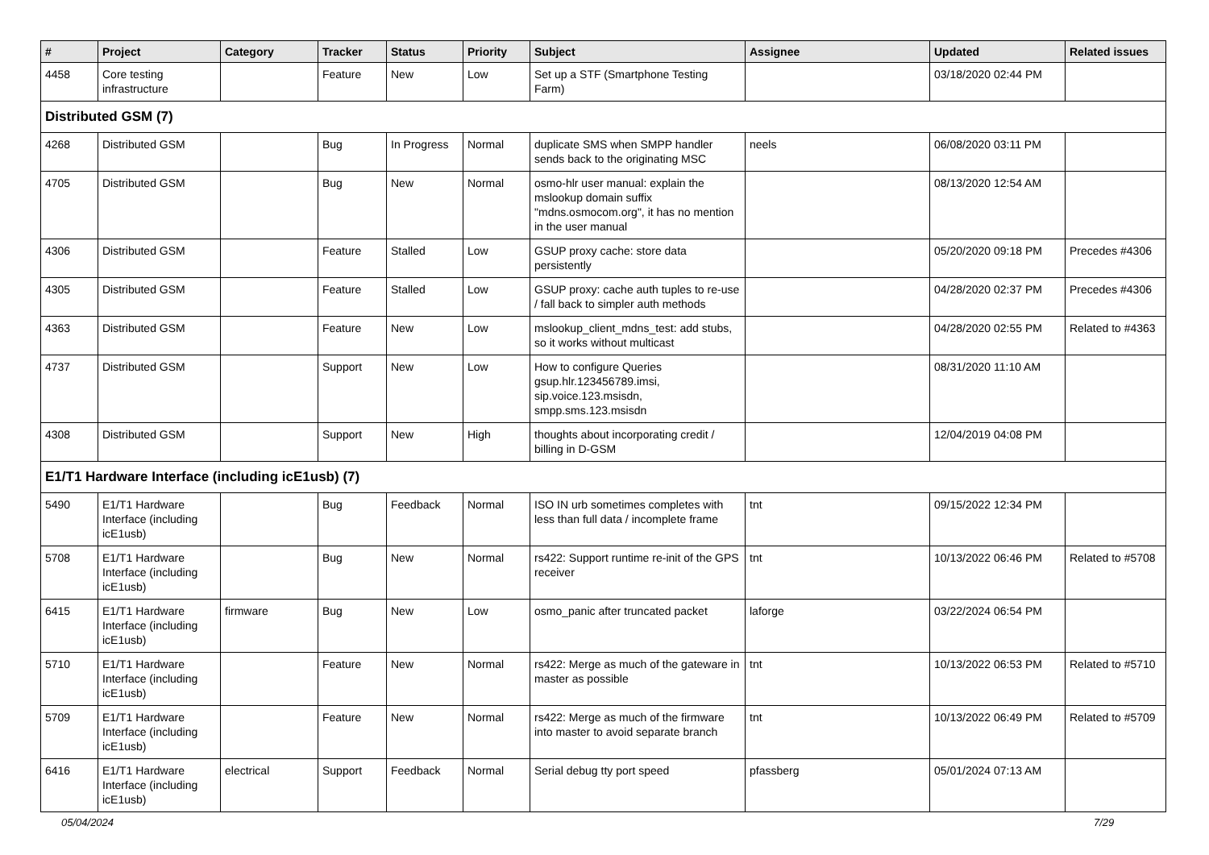| # | Project | Category | Tracker | Status | Priority | Subject | Assignee | Updated | Related issues |
| --- | --- | --- | --- | --- | --- | --- | --- | --- | --- |
| 4458 | Core testing infrastructure | | Feature | New | Low | Set up a STF (Smartphone Testing Farm) | | 03/18/2020 02:44 PM | |
| Distributed GSM (7) | | | | | | | | | |
| 4268 | Distributed GSM | | Bug | In Progress | Normal | duplicate SMS when SMPP handler sends back to the originating MSC | neels | 06/08/2020 03:11 PM | |
| 4705 | Distributed GSM | | Bug | New | Normal | osmo-hlr user manual: explain the mslookup domain suffix "mdns.osmocom.org", it has no mention in the user manual | | 08/13/2020 12:54 AM | |
| 4306 | Distributed GSM | | Feature | Stalled | Low | GSUP proxy cache: store data persistently | | 05/20/2020 09:18 PM | Precedes #4306 |
| 4305 | Distributed GSM | | Feature | Stalled | Low | GSUP proxy: cache auth tuples to re-use / fall back to simpler auth methods | | 04/28/2020 02:37 PM | Precedes #4306 |
| 4363 | Distributed GSM | | Feature | New | Low | mslookup_client_mdns_test: add stubs, so it works without multicast | | 04/28/2020 02:55 PM | Related to #4363 |
| 4737 | Distributed GSM | | Support | New | Low | How to configure Queries gsup.hlr.123456789.imsi, sip.voice.123.msisdn, smpp.sms.123.msisdn | | 08/31/2020 11:10 AM | |
| 4308 | Distributed GSM | | Support | New | High | thoughts about incorporating credit / billing in D-GSM | | 12/04/2019 04:08 PM | |
| E1/T1 Hardware Interface (including icE1usb) (7) | | | | | | | | | |
| 5490 | E1/T1 Hardware Interface (including icE1usb) | | Bug | Feedback | Normal | ISO IN urb sometimes completes with less than full data / incomplete frame | tnt | 09/15/2022 12:34 PM | |
| 5708 | E1/T1 Hardware Interface (including icE1usb) | | Bug | New | Normal | rs422: Support runtime re-init of the GPS receiver | tnt | 10/13/2022 06:46 PM | Related to #5708 |
| 6415 | E1/T1 Hardware Interface (including icE1usb) | firmware | Bug | New | Low | osmo_panic after truncated packet | laforge | 03/22/2024 06:54 PM | |
| 5710 | E1/T1 Hardware Interface (including icE1usb) | | Feature | New | Normal | rs422: Merge as much of the gateware in master as possible | tnt | 10/13/2022 06:53 PM | Related to #5710 |
| 5709 | E1/T1 Hardware Interface (including icE1usb) | | Feature | New | Normal | rs422: Merge as much of the firmware into master to avoid separate branch | tnt | 10/13/2022 06:49 PM | Related to #5709 |
| 6416 | E1/T1 Hardware Interface (including icE1usb) | electrical | Support | Feedback | Normal | Serial debug tty port speed | pfassberg | 05/01/2024 07:13 AM | |
05/04/2024 7/29